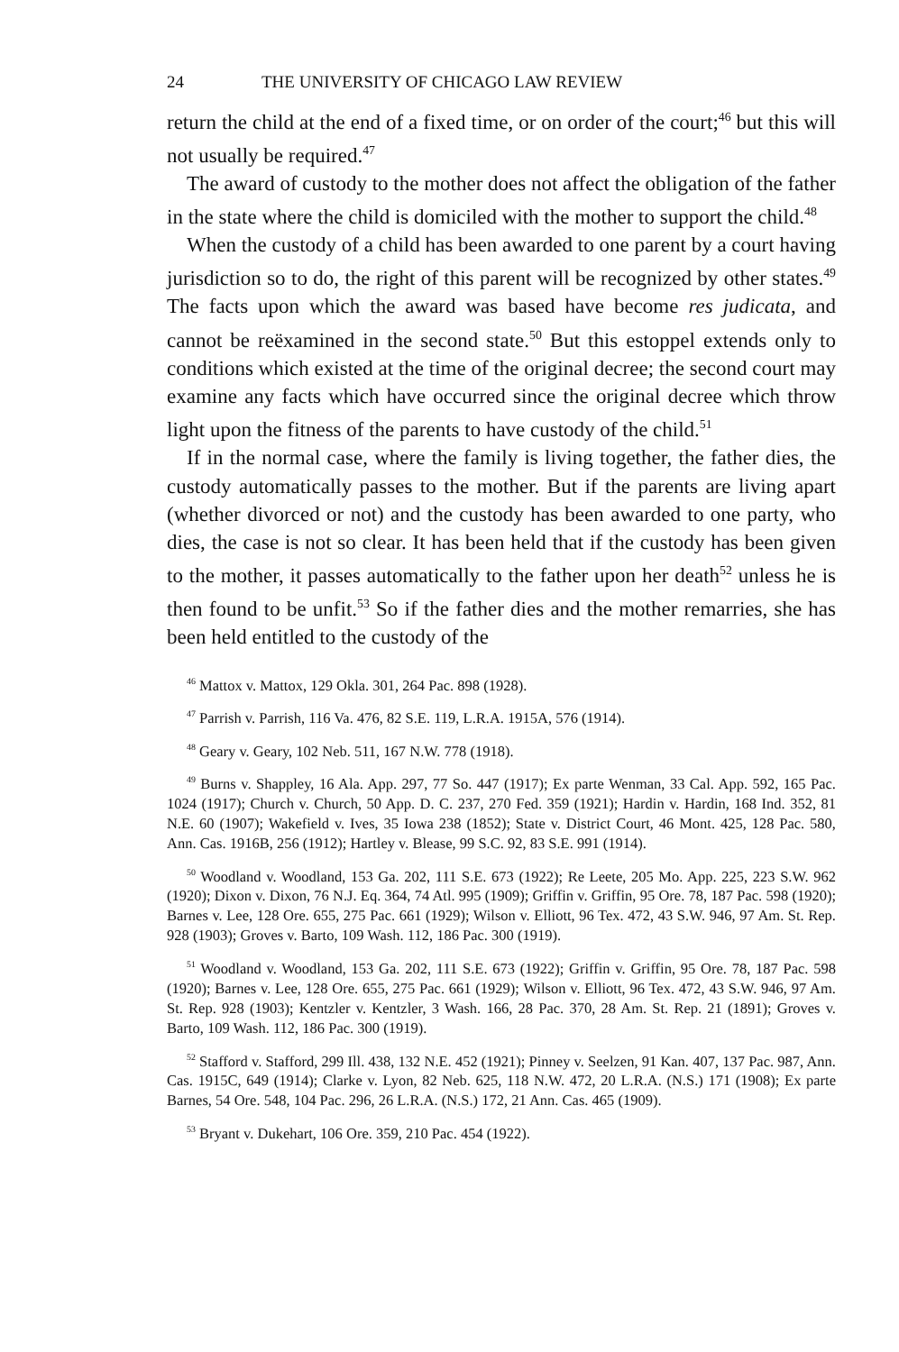24 THE UNIVERSITY OF CHICAGO LAW REVIEW
return the child at the end of a fixed time, or on order of the court;<sup>46</sup> but this will not usually be required.<sup>47</sup>
The award of custody to the mother does not affect the obligation of the father in the state where the child is domiciled with the mother to support the child.<sup>48</sup>
When the custody of a child has been awarded to one parent by a court having jurisdiction so to do, the right of this parent will be recognized by other states.<sup>49</sup> The facts upon which the award was based have become res judicata, and cannot be reëxamined in the second state.<sup>50</sup> But this estoppel extends only to conditions which existed at the time of the original decree; the second court may examine any facts which have occurred since the original decree which throw light upon the fitness of the parents to have custody of the child.<sup>51</sup>
If in the normal case, where the family is living together, the father dies, the custody automatically passes to the mother. But if the parents are living apart (whether divorced or not) and the custody has been awarded to one party, who dies, the case is not so clear. It has been held that if the custody has been given to the mother, it passes automatically to the father upon her death<sup>52</sup> unless he is then found to be unfit.<sup>53</sup> So if the father dies and the mother remarries, she has been held entitled to the custody of the
<sup>46</sup> Mattox v. Mattox, 129 Okla. 301, 264 Pac. 898 (1928).
<sup>47</sup> Parrish v. Parrish, 116 Va. 476, 82 S.E. 119, L.R.A. 1915A, 576 (1914).
<sup>48</sup> Geary v. Geary, 102 Neb. 511, 167 N.W. 778 (1918).
<sup>49</sup> Burns v. Shappley, 16 Ala. App. 297, 77 So. 447 (1917); Ex parte Wenman, 33 Cal. App. 592, 165 Pac. 1024 (1917); Church v. Church, 50 App. D. C. 237, 270 Fed. 359 (1921); Hardin v. Hardin, 168 Ind. 352, 81 N.E. 60 (1907); Wakefield v. Ives, 35 Iowa 238 (1852); State v. District Court, 46 Mont. 425, 128 Pac. 580, Ann. Cas. 1916B, 256 (1912); Hartley v. Blease, 99 S.C. 92, 83 S.E. 991 (1914).
<sup>50</sup> Woodland v. Woodland, 153 Ga. 202, 111 S.E. 673 (1922); Re Leete, 205 Mo. App. 225, 223 S.W. 962 (1920); Dixon v. Dixon, 76 N.J. Eq. 364, 74 Atl. 995 (1909); Griffin v. Griffin, 95 Ore. 78, 187 Pac. 598 (1920); Barnes v. Lee, 128 Ore. 655, 275 Pac. 661 (1929); Wilson v. Elliott, 96 Tex. 472, 43 S.W. 946, 97 Am. St. Rep. 928 (1903); Groves v. Barto, 109 Wash. 112, 186 Pac. 300 (1919).
<sup>51</sup> Woodland v. Woodland, 153 Ga. 202, 111 S.E. 673 (1922); Griffin v. Griffin, 95 Ore. 78, 187 Pac. 598 (1920); Barnes v. Lee, 128 Ore. 655, 275 Pac. 661 (1929); Wilson v. Elliott, 96 Tex. 472, 43 S.W. 946, 97 Am. St. Rep. 928 (1903); Kentzler v. Kentzler, 3 Wash. 166, 28 Pac. 370, 28 Am. St. Rep. 21 (1891); Groves v. Barto, 109 Wash. 112, 186 Pac. 300 (1919).
<sup>52</sup> Stafford v. Stafford, 299 Ill. 438, 132 N.E. 452 (1921); Pinney v. Seelzen, 91 Kan. 407, 137 Pac. 987, Ann. Cas. 1915C, 649 (1914); Clarke v. Lyon, 82 Neb. 625, 118 N.W. 472, 20 L.R.A. (N.S.) 171 (1908); Ex parte Barnes, 54 Ore. 548, 104 Pac. 296, 26 L.R.A. (N.S.) 172, 21 Ann. Cas. 465 (1909).
<sup>53</sup> Bryant v. Dukehart, 106 Ore. 359, 210 Pac. 454 (1922).